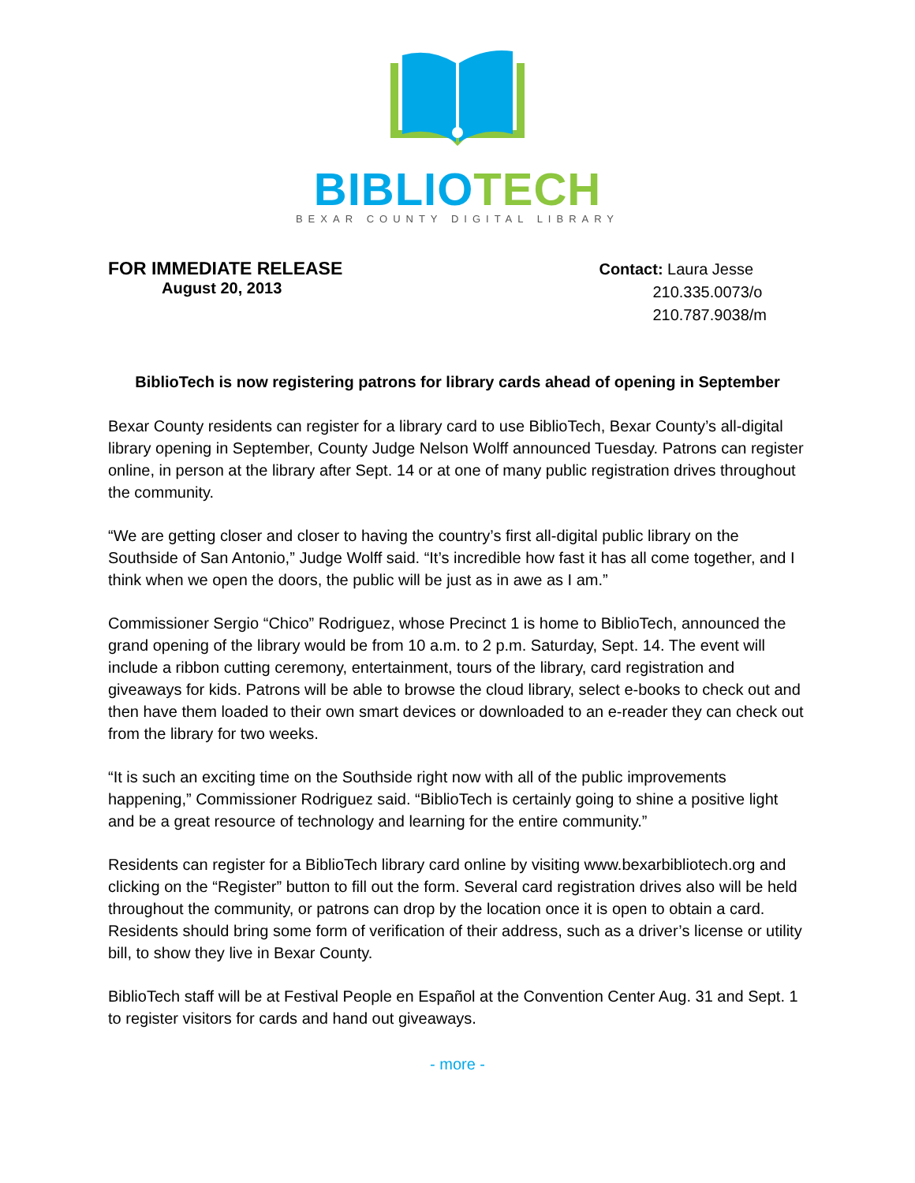BIBLIO TECH
BEXAR COUNTY DIGITAL LIBRARY
FOR IMMEDIATE RELEASE
August 20, 2013
Contact: Laura Jesse
210.335.0073/o
210.787.9038/m
BiblioTech is now registering patrons for library cards ahead of opening in September
Bexar County residents can register for a library card to use BiblioTech, Bexar County’s all-digital library opening in September, County Judge Nelson Wolff announced Tuesday. Patrons can register online, in person at the library after Sept. 14 or at one of many public registration drives throughout the community.
“We are getting closer and closer to having the country’s first all-digital public library on the Southside of San Antonio,” Judge Wolff said. “It’s incredible how fast it has all come together, and I think when we open the doors, the public will be just as in awe as I am.”
Commissioner Sergio “Chico” Rodriguez, whose Precinct 1 is home to BiblioTech, announced the grand opening of the library would be from 10 a.m. to 2 p.m. Saturday, Sept. 14. The event will include a ribbon cutting ceremony, entertainment, tours of the library, card registration and giveaways for kids. Patrons will be able to browse the cloud library, select e-books to check out and then have them loaded to their own smart devices or downloaded to an e-reader they can check out from the library for two weeks.
“It is such an exciting time on the Southside right now with all of the public improvements happening,” Commissioner Rodriguez said. “BiblioTech is certainly going to shine a positive light and be a great resource of technology and learning for the entire community.”
Residents can register for a BiblioTech library card online by visiting www.bexarbibliotech.org and clicking on the “Register” button to fill out the form. Several card registration drives also will be held throughout the community, or patrons can drop by the location once it is open to obtain a card. Residents should bring some form of verification of their address, such as a driver’s license or utility bill, to show they live in Bexar County.
BiblioTech staff will be at Festival People en Español at the Convention Center Aug. 31 and Sept. 1 to register visitors for cards and hand out giveaways.
- more -